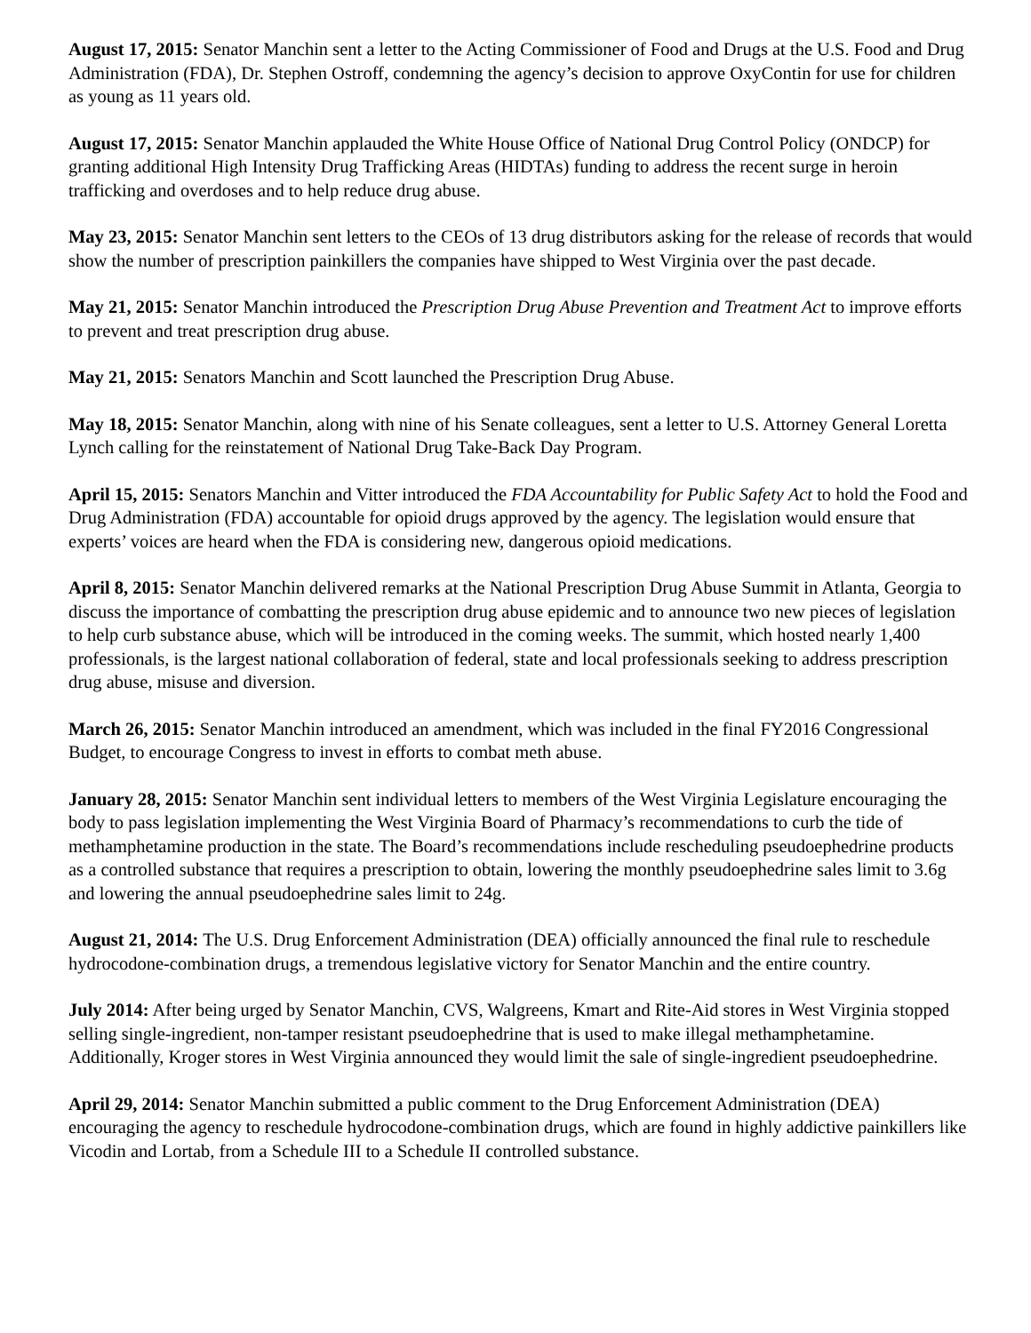August 17, 2015: Senator Manchin sent a letter to the Acting Commissioner of Food and Drugs at the U.S. Food and Drug Administration (FDA), Dr. Stephen Ostroff, condemning the agency’s decision to approve OxyContin for use for children as young as 11 years old.
August 17, 2015: Senator Manchin applauded the White House Office of National Drug Control Policy (ONDCP) for granting additional High Intensity Drug Trafficking Areas (HIDTAs) funding to address the recent surge in heroin trafficking and overdoses and to help reduce drug abuse.
May 23, 2015: Senator Manchin sent letters to the CEOs of 13 drug distributors asking for the release of records that would show the number of prescription painkillers the companies have shipped to West Virginia over the past decade.
May 21, 2015: Senator Manchin introduced the Prescription Drug Abuse Prevention and Treatment Act to improve efforts to prevent and treat prescription drug abuse.
May 21, 2015: Senators Manchin and Scott launched the Prescription Drug Abuse.
May 18, 2015: Senator Manchin, along with nine of his Senate colleagues, sent a letter to U.S. Attorney General Loretta Lynch calling for the reinstatement of National Drug Take-Back Day Program.
April 15, 2015: Senators Manchin and Vitter introduced the FDA Accountability for Public Safety Act to hold the Food and Drug Administration (FDA) accountable for opioid drugs approved by the agency. The legislation would ensure that experts’ voices are heard when the FDA is considering new, dangerous opioid medications.
April 8, 2015: Senator Manchin delivered remarks at the National Prescription Drug Abuse Summit in Atlanta, Georgia to discuss the importance of combatting the prescription drug abuse epidemic and to announce two new pieces of legislation to help curb substance abuse, which will be introduced in the coming weeks. The summit, which hosted nearly 1,400 professionals, is the largest national collaboration of federal, state and local professionals seeking to address prescription drug abuse, misuse and diversion.
March 26, 2015: Senator Manchin introduced an amendment, which was included in the final FY2016 Congressional Budget, to encourage Congress to invest in efforts to combat meth abuse.
January 28, 2015: Senator Manchin sent individual letters to members of the West Virginia Legislature encouraging the body to pass legislation implementing the West Virginia Board of Pharmacy’s recommendations to curb the tide of methamphetamine production in the state. The Board’s recommendations include rescheduling pseudoephedrine products as a controlled substance that requires a prescription to obtain, lowering the monthly pseudoephedrine sales limit to 3.6g and lowering the annual pseudoephedrine sales limit to 24g.
August 21, 2014: The U.S. Drug Enforcement Administration (DEA) officially announced the final rule to reschedule hydrocodone-combination drugs, a tremendous legislative victory for Senator Manchin and the entire country.
July 2014: After being urged by Senator Manchin, CVS, Walgreens, Kmart and Rite-Aid stores in West Virginia stopped selling single-ingredient, non-tamper resistant pseudoephedrine that is used to make illegal methamphetamine. Additionally, Kroger stores in West Virginia announced they would limit the sale of single-ingredient pseudoephedrine.
April 29, 2014: Senator Manchin submitted a public comment to the Drug Enforcement Administration (DEA) encouraging the agency to reschedule hydrocodone-combination drugs, which are found in highly addictive painkillers like Vicodin and Lortab, from a Schedule III to a Schedule II controlled substance.